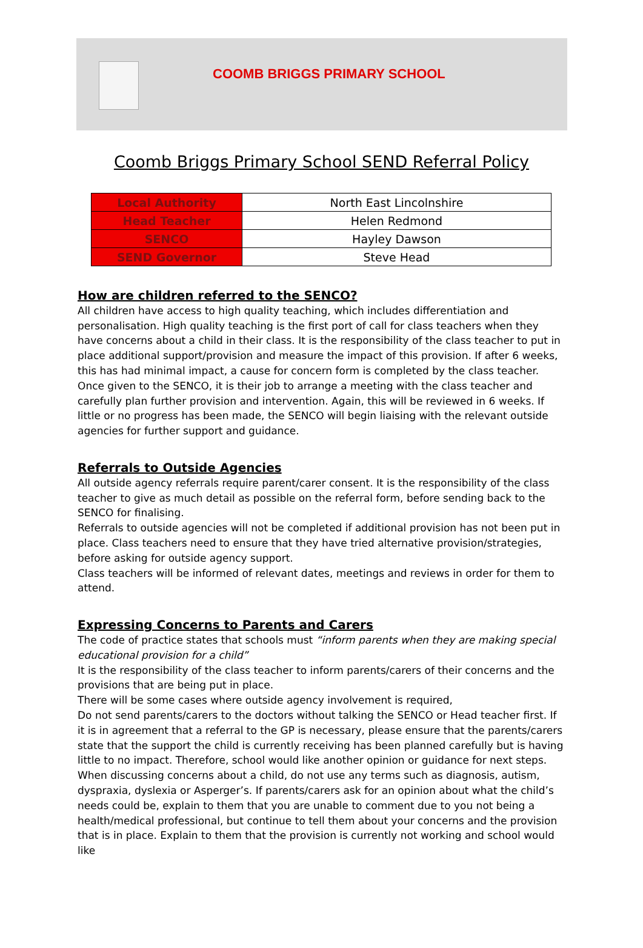COOMB BRIGGS PRIMARY SCHOOL
Coomb Briggs Primary School SEND Referral Policy
| Local Authority | North East Lincolnshire |
| Head Teacher | Helen Redmond |
| SENCO | Hayley Dawson |
| SEND Governor | Steve Head |
How are children referred to the SENCO?
All children have access to high quality teaching, which includes differentiation and personalisation. High quality teaching is the first port of call for class teachers when they have concerns about a child in their class. It is the responsibility of the class teacher to put in place additional support/provision and measure the impact of this provision. If after 6 weeks, this has had minimal impact, a cause for concern form is completed by the class teacher.
Once given to the SENCO, it is their job to arrange a meeting with the class teacher and carefully plan further provision and intervention. Again, this will be reviewed in 6 weeks. If little or no progress has been made, the SENCO will begin liaising with the relevant outside agencies for further support and guidance.
Referrals to Outside Agencies
All outside agency referrals require parent/carer consent. It is the responsibility of the class teacher to give as much detail as possible on the referral form, before sending back to the SENCO for finalising.
Referrals to outside agencies will not be completed if additional provision has not been put in place. Class teachers need to ensure that they have tried alternative provision/strategies, before asking for outside agency support.
Class teachers will be informed of relevant dates, meetings and reviews in order for them to attend.
Expressing Concerns to Parents and Carers
The code of practice states that schools must “inform parents when they are making special educational provision for a child”
It is the responsibility of the class teacher to inform parents/carers of their concerns and the provisions that are being put in place.
There will be some cases where outside agency involvement is required,
Do not send parents/carers to the doctors without talking the SENCO or Head teacher first. If it is in agreement that a referral to the GP is necessary, please ensure that the parents/carers state that the support the child is currently receiving has been planned carefully but is having little to no impact. Therefore, school would like another opinion or guidance for next steps.
When discussing concerns about a child, do not use any terms such as diagnosis, autism, dyspraxia, dyslexia or Asperger’s. If parents/carers ask for an opinion about what the child’s needs could be, explain to them that you are unable to comment due to you not being a health/medical professional, but continue to tell them about your concerns and the provision that is in place. Explain to them that the provision is currently not working and school would like